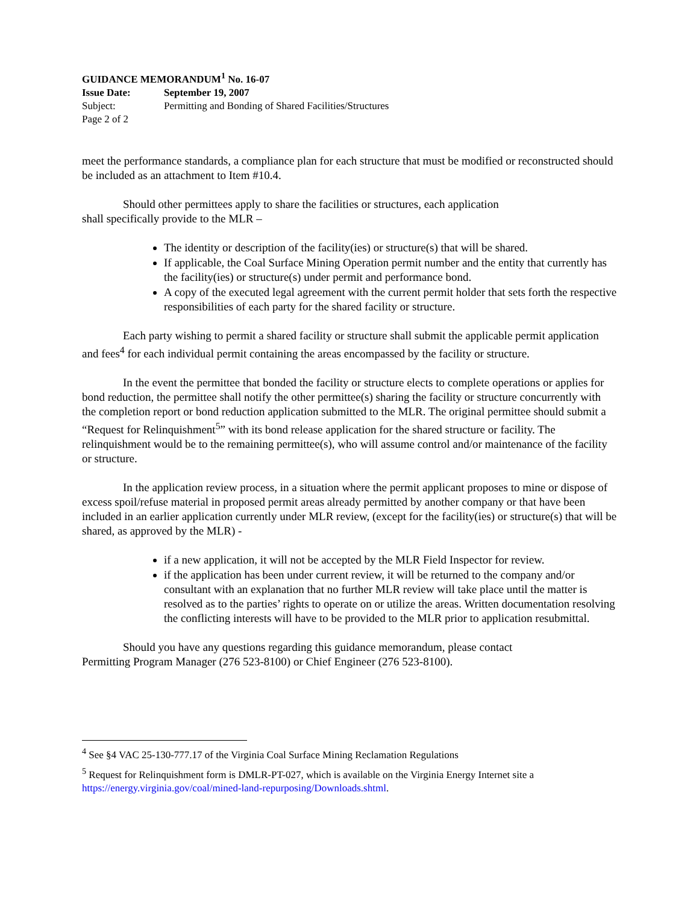GUIDANCE MEMORANDUM<sup>1</sup> No. 16-07
Issue Date: September 19, 2007
Subject: Permitting and Bonding of Shared Facilities/Structures
Page 2 of 2
meet the performance standards, a compliance plan for each structure that must be modified or reconstructed should be included as an attachment to Item #10.4.
Should other permittees apply to share the facilities or structures, each application
shall specifically provide to the MLR –
The identity or description of the facility(ies) or structure(s) that will be shared.
If applicable, the Coal Surface Mining Operation permit number and the entity that currently has the facility(ies) or structure(s) under permit and performance bond.
A copy of the executed legal agreement with the current permit holder that sets forth the respective responsibilities of each party for the shared facility or structure.
Each party wishing to permit a shared facility or structure shall submit the applicable permit application and fees<sup>4</sup> for each individual permit containing the areas encompassed by the facility or structure.
In the event the permittee that bonded the facility or structure elects to complete operations or applies for bond reduction, the permittee shall notify the other permittee(s) sharing the facility or structure concurrently with the completion report or bond reduction application submitted to the MLR. The original permittee should submit a “Request for Relinquishment<sup>5</sup>” with its bond release application for the shared structure or facility. The relinquishment would be to the remaining permittee(s), who will assume control and/or maintenance of the facility or structure.
In the application review process, in a situation where the permit applicant proposes to mine or dispose of excess spoil/refuse material in proposed permit areas already permitted by another company or that have been included in an earlier application currently under MLR review, (except for the facility(ies) or structure(s) that will be shared, as approved by the MLR) -
if a new application, it will not be accepted by the MLR Field Inspector for review.
if the application has been under current review, it will be returned to the company and/or consultant with an explanation that no further MLR review will take place until the matter is resolved as to the parties’ rights to operate on or utilize the areas. Written documentation resolving the conflicting interests will have to be provided to the MLR prior to application resubmittal.
Should you have any questions regarding this guidance memorandum, please contact
Permitting Program Manager (276 523-8100) or Chief Engineer (276 523-8100).
<sup>4</sup> See §4 VAC 25-130-777.17 of the Virginia Coal Surface Mining Reclamation Regulations
<sup>5</sup> Request for Relinquishment form is DMLR-PT-027, which is available on the Virginia Energy Internet site a https://energy.virginia.gov/coal/mined-land-repurposing/Downloads.shtml.